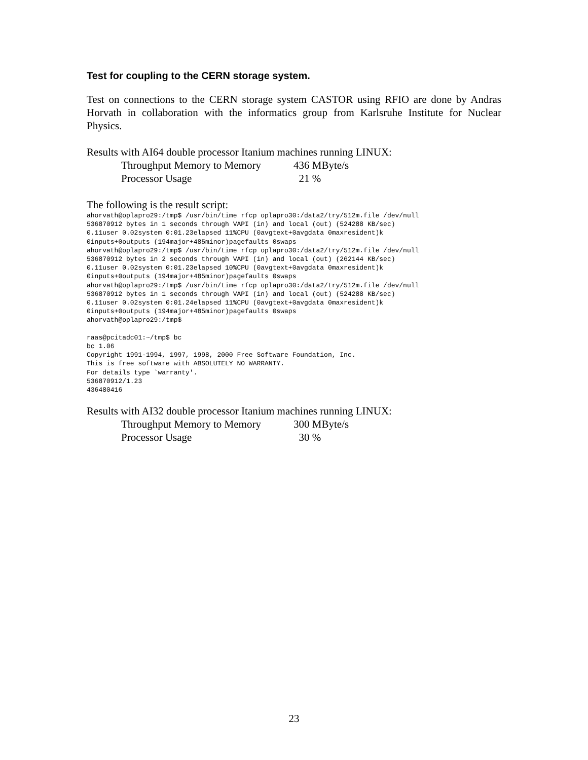Test for coupling to the CERN storage system.
Test on connections to the CERN storage system CASTOR using RFIO are done by Andras Horvath in collaboration with the informatics group from Karlsruhe Institute for Nuclear Physics.
Results with AI64 double processor Itanium machines running LINUX:
Throughput Memory to Memory 436 MByte/s
Processor Usage 21 %
The following is the result script:
ahorvath@oplapro29:/tmp$ /usr/bin/time rfcp oplapro30:/data2/try/512m.file /dev/null
536870912 bytes in 1 seconds through VAPI (in) and local (out) (524288 KB/sec)
0.11user 0.02system 0:01.23elapsed 11%CPU (0avgtext+0avgdata 0maxresident)k
0inputs+0outputs (194major+485minor)pagefaults 0swaps
ahorvath@oplapro29:/tmp$ /usr/bin/time rfcp oplapro30:/data2/try/512m.file /dev/null
536870912 bytes in 2 seconds through VAPI (in) and local (out) (262144 KB/sec)
0.11user 0.02system 0:01.23elapsed 10%CPU (0avgtext+0avgdata 0maxresident)k
0inputs+0outputs (194major+485minor)pagefaults 0swaps
ahorvath@oplapro29:/tmp$ /usr/bin/time rfcp oplapro30:/data2/try/512m.file /dev/null
536870912 bytes in 1 seconds through VAPI (in) and local (out) (524288 KB/sec)
0.11user 0.02system 0:01.24elapsed 11%CPU (0avgtext+0avgdata 0maxresident)k
0inputs+0outputs (194major+485minor)pagefaults 0swaps
ahorvath@oplapro29:/tmp$

raas@pcitadc01:~/tmp$ bc
bc 1.06
Copyright 1991-1994, 1997, 1998, 2000 Free Software Foundation, Inc.
This is free software with ABSOLUTELY NO WARRANTY.
For details type `warranty'.
536870912/1.23
436480416
Results with AI32 double processor Itanium machines running LINUX:
Throughput Memory to Memory 300 MByte/s
Processor Usage 30 %
23